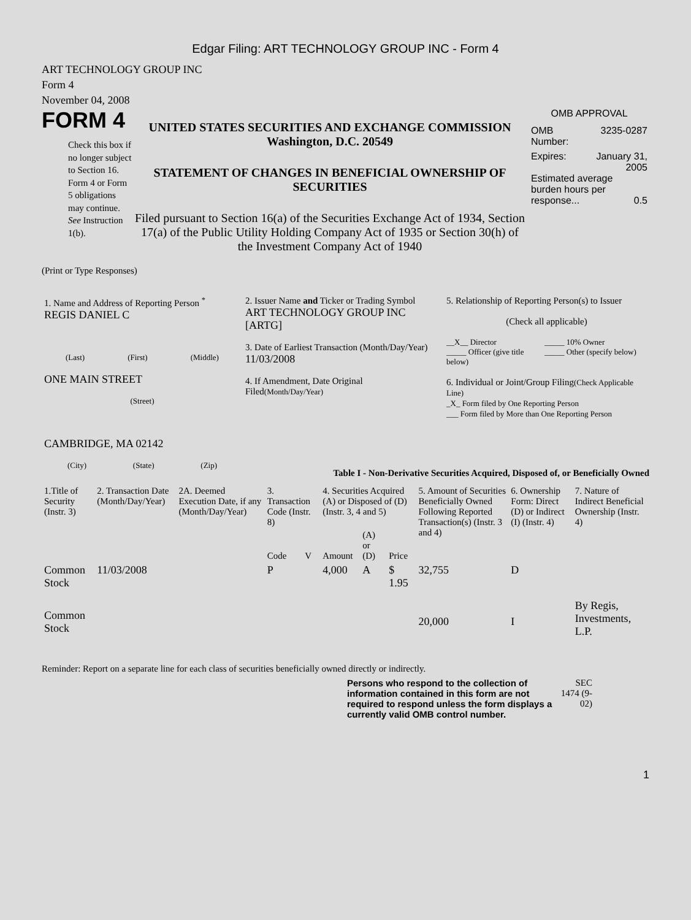Edgar Filing: ART TECHNOLOGY GROUP INC - Form 4
ART TECHNOLOGY GROUP INC
Form 4
November 04, 2008
FORM 4
Check this box if no longer subject to Section 16. Form 4 or Form 5 obligations may continue. See Instruction 1(b).
UNITED STATES SECURITIES AND EXCHANGE COMMISSION
Washington, D.C. 20549
STATEMENT OF CHANGES IN BENEFICIAL OWNERSHIP OF SECURITIES
Filed pursuant to Section 16(a) of the Securities Exchange Act of 1934, Section 17(a) of the Public Utility Holding Company Act of 1935 or Section 30(h) of the Investment Company Act of 1940
OMB APPROVAL
OMB
Number: 3235-0287
Expires: January 31,
2005
Estimated average burden hours per response... 0.5
(Print or Type Responses)
| 1. Name and Address of Reporting Person <sup>*</sup> REGIS DANIEL C (Last) (First) (Middle) ONE MAIN STREET (Street) CAMBRIDGE, MA 02142 (City) (State) (Zip) | 2. Issuer Name and Ticker or Trading Symbol ART TECHNOLOGY GROUP INC [ARTG] 3. Date of Earliest Transaction (Month/Day/Year) 11/03/2008 4. If Amendment, Date Original Filed (Month/Day/Year) | 5. Relationship of Reporting Person(s) to Issuer (Check all applicable) __X__ Director _____ Officer (give title below) _____ 10% Owner _____ Other (specify below) 6. Individual or Joint/Group Filing (Check Applicable Line) _X_ Form filed by One Reporting Person ___ Form filed by More than One Reporting Person |
Table I - Non-Derivative Securities Acquired, Disposed of, or Beneficially Owned
| 1.Title of Security (Instr. 3) | 2. Transaction Date (Month/Day/Year) | 2A. Deemed Execution Date, if any (Month/Day/Year) | 3. Transaction Code (Instr. 8) | | 4. Securities Acquired (A) or Disposed of (D) (Instr. 3, 4 and 5) | | | 5. Amount of Securities Beneficially Owned Following Reported Transaction(s) (Instr. 3 and 4) | 6. Ownership Form: Direct (D) or Indirect (I) (Instr. 4) | 7. Nature of Indirect Beneficial Ownership (Instr. 4) |
| --- | --- | --- | --- | --- | --- | --- | --- | --- | --- | --- |
| | | | Code | V | Amount | (A) or (D) | Price | | | |
| Common Stock | 11/03/2008 | | P | | 4,000 | A | $ 1.95 | 32,755 | D | |
| Common Stock | | | | | | | | 20,000 | I | By Regis, Investments, L.P. |
Reminder: Report on a separate line for each class of securities beneficially owned directly or indirectly.
Persons who respond to the collection of information contained in this form are not required to respond unless the form displays a currently valid OMB control number.
SEC 1474 (9-02)
1